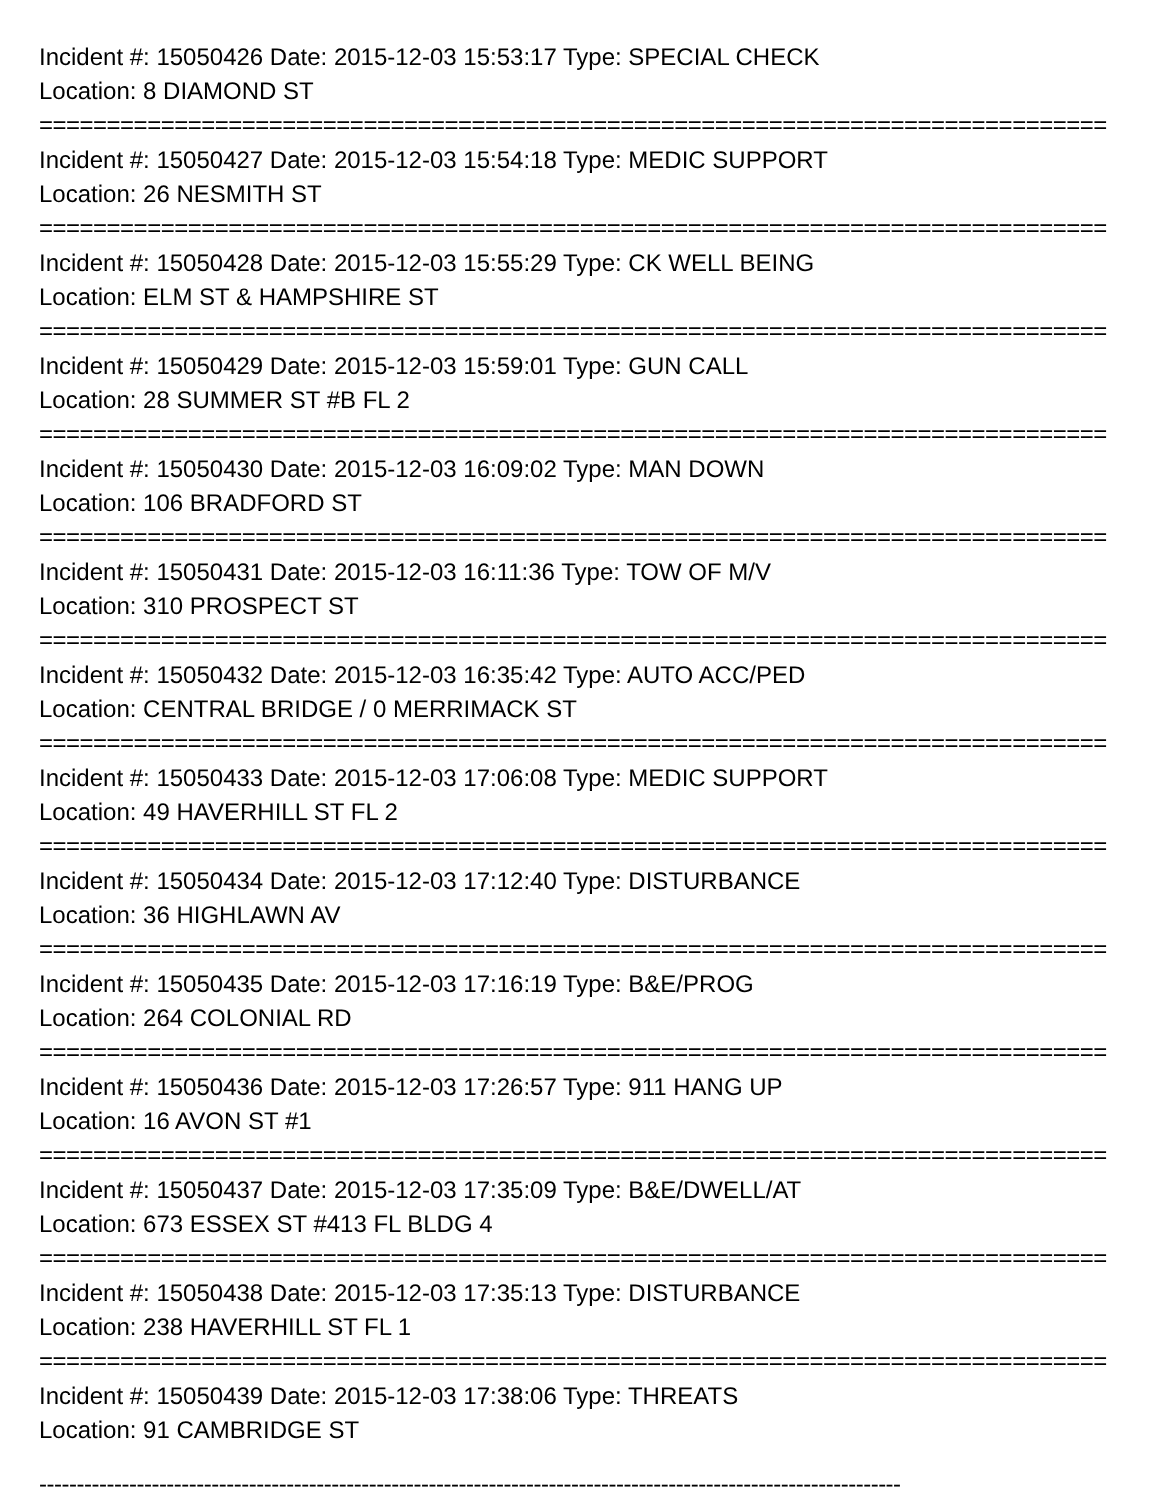Incident #: 15050426 Date: 2015-12-03 15:53:17 Type: SPECIAL CHECK
Location: 8 DIAMOND ST
===============================================================================
Incident #: 15050427 Date: 2015-12-03 15:54:18 Type: MEDIC SUPPORT
Location: 26 NESMITH ST
===============================================================================
Incident #: 15050428 Date: 2015-12-03 15:55:29 Type: CK WELL BEING
Location: ELM ST & HAMPSHIRE ST
===============================================================================
Incident #: 15050429 Date: 2015-12-03 15:59:01 Type: GUN CALL
Location: 28 SUMMER ST #B FL 2
===============================================================================
Incident #: 15050430 Date: 2015-12-03 16:09:02 Type: MAN DOWN
Location: 106 BRADFORD ST
===============================================================================
Incident #: 15050431 Date: 2015-12-03 16:11:36 Type: TOW OF M/V
Location: 310 PROSPECT ST
===============================================================================
Incident #: 15050432 Date: 2015-12-03 16:35:42 Type: AUTO ACC/PED
Location: CENTRAL BRIDGE / 0 MERRIMACK ST
===============================================================================
Incident #: 15050433 Date: 2015-12-03 17:06:08 Type: MEDIC SUPPORT
Location: 49 HAVERHILL ST FL 2
===============================================================================
Incident #: 15050434 Date: 2015-12-03 17:12:40 Type: DISTURBANCE
Location: 36 HIGHLAWN AV
===============================================================================
Incident #: 15050435 Date: 2015-12-03 17:16:19 Type: B&E/PROG
Location: 264 COLONIAL RD
===============================================================================
Incident #: 15050436 Date: 2015-12-03 17:26:57 Type: 911 HANG UP
Location: 16 AVON ST #1
===============================================================================
Incident #: 15050437 Date: 2015-12-03 17:35:09 Type: B&E/DWELL/AT
Location: 673 ESSEX ST #413 FL BLDG 4
===============================================================================
Incident #: 15050438 Date: 2015-12-03 17:35:13 Type: DISTURBANCE
Location: 238 HAVERHILL ST FL 1
===============================================================================
Incident #: 15050439 Date: 2015-12-03 17:38:06 Type: THREATS
Location: 91 CAMBRIDGE ST
-------------------------------------------------------------------------------------------------------------------